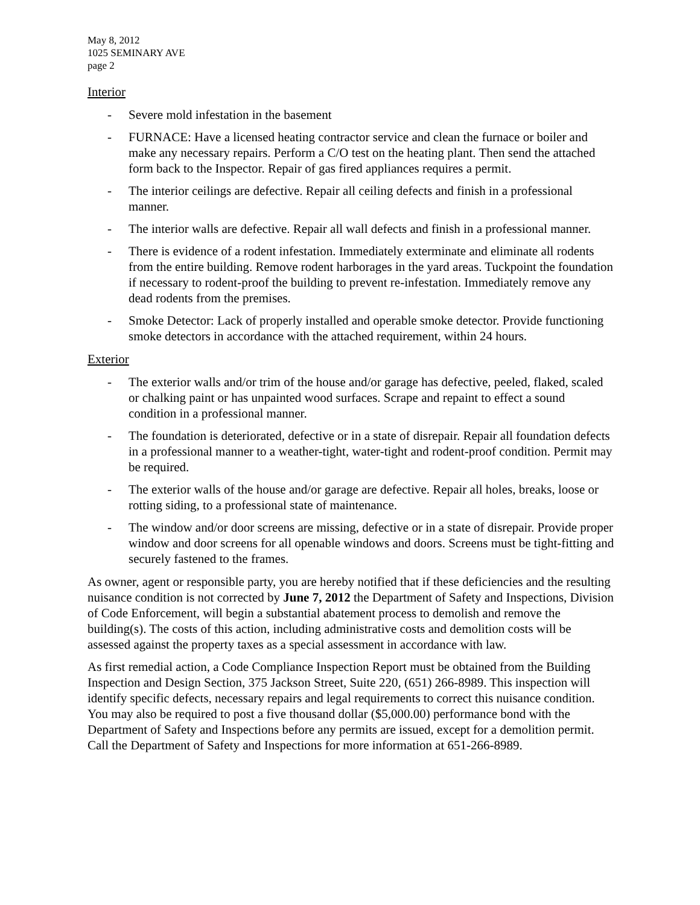May 8, 2012
1025 SEMINARY AVE
page 2
Interior
- Severe mold infestation in the basement
- FURNACE: Have a licensed heating contractor service and clean the furnace or boiler and make any necessary repairs. Perform a C/O test on the heating plant. Then send the attached form back to the Inspector. Repair of gas fired appliances requires a permit.
- The interior ceilings are defective. Repair all ceiling defects and finish in a professional manner.
- The interior walls are defective. Repair all wall defects and finish in a professional manner.
- There is evidence of a rodent infestation. Immediately exterminate and eliminate all rodents from the entire building. Remove rodent harborages in the yard areas. Tuckpoint the foundation if necessary to rodent-proof the building to prevent re-infestation. Immediately remove any dead rodents from the premises.
- Smoke Detector: Lack of properly installed and operable smoke detector. Provide functioning smoke detectors in accordance with the attached requirement, within 24 hours.
Exterior
- The exterior walls and/or trim of the house and/or garage has defective, peeled, flaked, scaled or chalking paint or has unpainted wood surfaces. Scrape and repaint to effect a sound condition in a professional manner.
- The foundation is deteriorated, defective or in a state of disrepair. Repair all foundation defects in a professional manner to a weather-tight, water-tight and rodent-proof condition. Permit may be required.
- The exterior walls of the house and/or garage are defective. Repair all holes, breaks, loose or rotting siding, to a professional state of maintenance.
- The window and/or door screens are missing, defective or in a state of disrepair. Provide proper window and door screens for all openable windows and doors. Screens must be tight-fitting and securely fastened to the frames.
As owner, agent or responsible party, you are hereby notified that if these deficiencies and the resulting nuisance condition is not corrected by June 7, 2012 the Department of Safety and Inspections, Division of Code Enforcement, will begin a substantial abatement process to demolish and remove the building(s). The costs of this action, including administrative costs and demolition costs will be assessed against the property taxes as a special assessment in accordance with law.
As first remedial action, a Code Compliance Inspection Report must be obtained from the Building Inspection and Design Section, 375 Jackson Street, Suite 220, (651) 266-8989. This inspection will identify specific defects, necessary repairs and legal requirements to correct this nuisance condition. You may also be required to post a five thousand dollar ($5,000.00) performance bond with the Department of Safety and Inspections before any permits are issued, except for a demolition permit. Call the Department of Safety and Inspections for more information at 651-266-8989.